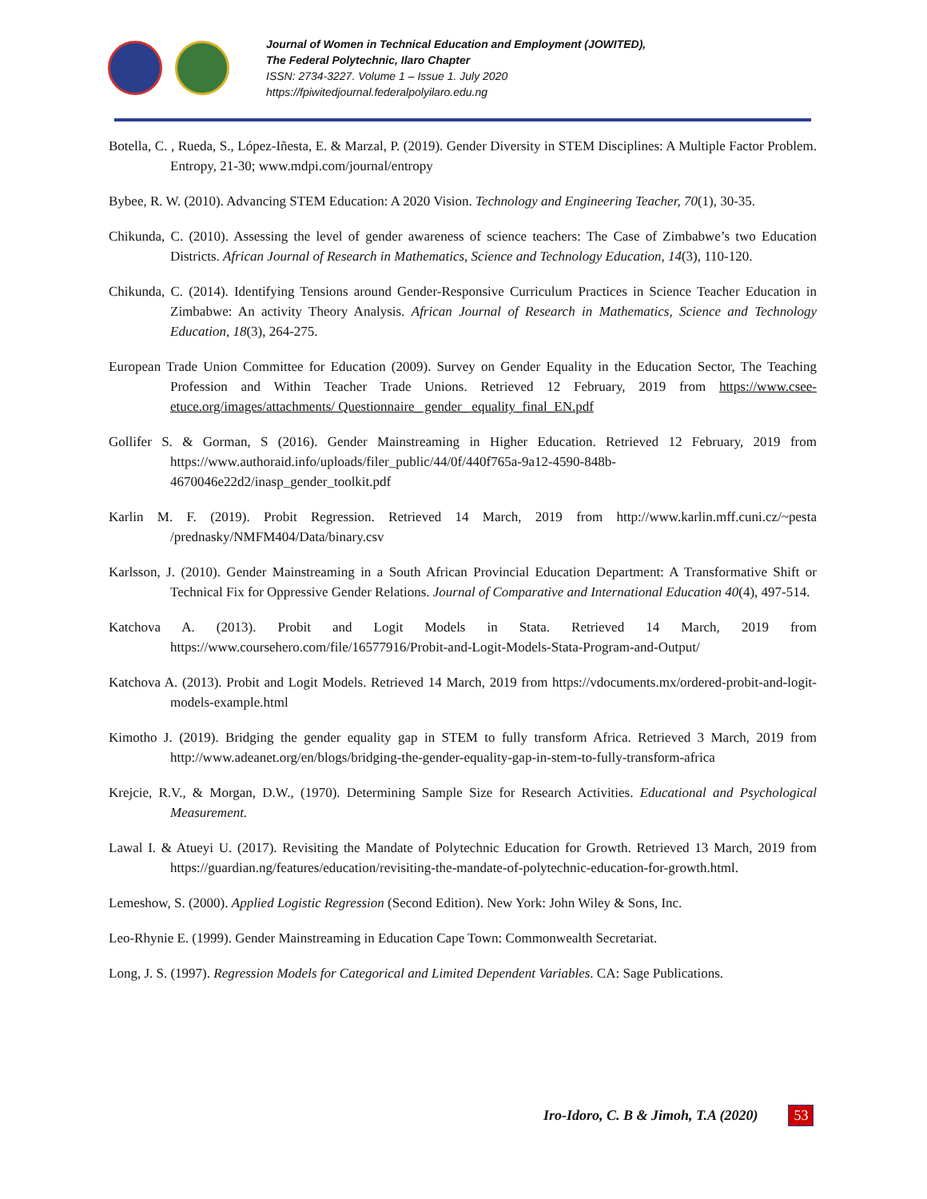Journal of Women in Technical Education and Employment (JOWITED),
The Federal Polytechnic, Ilaro Chapter
ISSN: 2734-3227. Volume 1 – Issue 1. July 2020
https://fpiwitedjournal.federalpolyilaro.edu.ng
Botella, C. , Rueda, S., López-Iñesta, E. & Marzal, P. (2019). Gender Diversity in STEM Disciplines: A Multiple Factor Problem. Entropy, 21-30; www.mdpi.com/journal/entropy
Bybee, R. W. (2010). Advancing STEM Education: A 2020 Vision. Technology and Engineering Teacher, 70(1), 30-35.
Chikunda, C. (2010). Assessing the level of gender awareness of science teachers: The Case of Zimbabwe’s two Education Districts. African Journal of Research in Mathematics, Science and Technology Education, 14(3), 110-120.
Chikunda, C. (2014). Identifying Tensions around Gender-Responsive Curriculum Practices in Science Teacher Education in Zimbabwe: An activity Theory Analysis. African Journal of Research in Mathematics, Science and Technology Education, 18(3), 264-275.
European Trade Union Committee for Education (2009). Survey on Gender Equality in the Education Sector, The Teaching Profession and Within Teacher Trade Unions. Retrieved 12 February, 2019 from https://www.csee-etuce.org/images/attachments/ Questionnaire_ gender_ equality_final_EN.pdf
Gollifer S. & Gorman, S (2016). Gender Mainstreaming in Higher Education. Retrieved 12 February, 2019 from https://www.authoraid.info/uploads/filer_public/44/0f/440f765a-9a12-4590-848b-4670046e22d2/inasp_gender_toolkit.pdf
Karlin M. F. (2019). Probit Regression. Retrieved 14 March, 2019 from http://www.karlin.mff.cuni.cz/~pesta /prednasky/NMFM404/Data/binary.csv
Karlsson, J. (2010). Gender Mainstreaming in a South African Provincial Education Department: A Transformative Shift or Technical Fix for Oppressive Gender Relations. Journal of Comparative and International Education 40(4), 497-514.
Katchova A. (2013). Probit and Logit Models in Stata. Retrieved 14 March, 2019 from https://www.coursehero.com/file/16577916/Probit-and-Logit-Models-Stata-Program-and-Output/
Katchova A. (2013). Probit and Logit Models. Retrieved 14 March, 2019 from https://vdocuments.mx/ordered-probit-and-logit-models-example.html
Kimotho J. (2019). Bridging the gender equality gap in STEM to fully transform Africa. Retrieved 3 March, 2019 from http://www.adeanet.org/en/blogs/bridging-the-gender-equality-gap-in-stem-to-fully-transform-africa
Krejcie, R.V., & Morgan, D.W., (1970). Determining Sample Size for Research Activities. Educational and Psychological Measurement.
Lawal I. & Atueyi U. (2017). Revisiting the Mandate of Polytechnic Education for Growth. Retrieved 13 March, 2019 from https://guardian.ng/features/education/revisiting-the-mandate-of-polytechnic-education-for-growth.html.
Lemeshow, S. (2000). Applied Logistic Regression (Second Edition). New York: John Wiley & Sons, Inc.
Leo-Rhynie E. (1999). Gender Mainstreaming in Education Cape Town: Commonwealth Secretariat.
Long, J. S. (1997). Regression Models for Categorical and Limited Dependent Variables. CA: Sage Publications.
Iro-Idoro, C. B & Jimoh, T.A (2020) 53